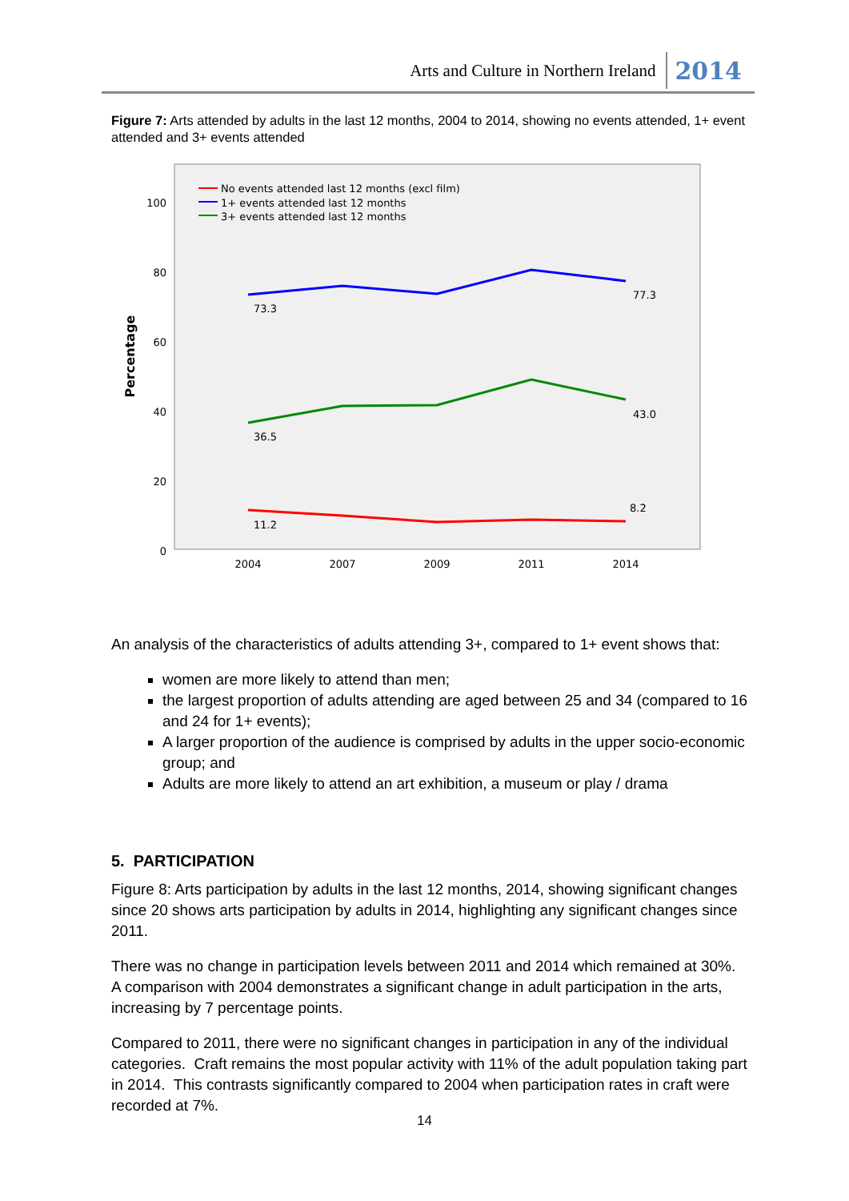Arts and Culture in Northern Ireland 2014
Figure 7: Arts attended by adults in the last 12 months, 2004 to 2014, showing no events attended, 1+ event attended and 3+ events attended
100
80
60
40
20
0
2004
2007
2009
2011
2014
Percentage
No events attended last 12 months (excl film)
1+ events attended last 12 months
3+ events attended last 12 months
73.3
77.3
36.5
43.0
11.2
8.2
An analysis of the characteristics of adults attending 3+, compared to 1+ event shows that:
women are more likely to attend than men;
the largest proportion of adults attending are aged between 25 and 34 (compared to 16 and 24 for 1+ events);
A larger proportion of the audience is comprised by adults in the upper socio-economic group; and
Adults are more likely to attend an art exhibition, a museum or play / drama
5. PARTICIPATION
Figure 8: Arts participation by adults in the last 12 months, 2014, showing significant changes since 20 shows arts participation by adults in 2014, highlighting any significant changes since 2011.
There was no change in participation levels between 2011 and 2014 which remained at 30%. A comparison with 2004 demonstrates a significant change in adult participation in the arts, increasing by 7 percentage points.
Compared to 2011, there were no significant changes in participation in any of the individual categories. Craft remains the most popular activity with 11% of the adult population taking part in 2014. This contrasts significantly compared to 2004 when participation rates in craft were recorded at 7%.
14